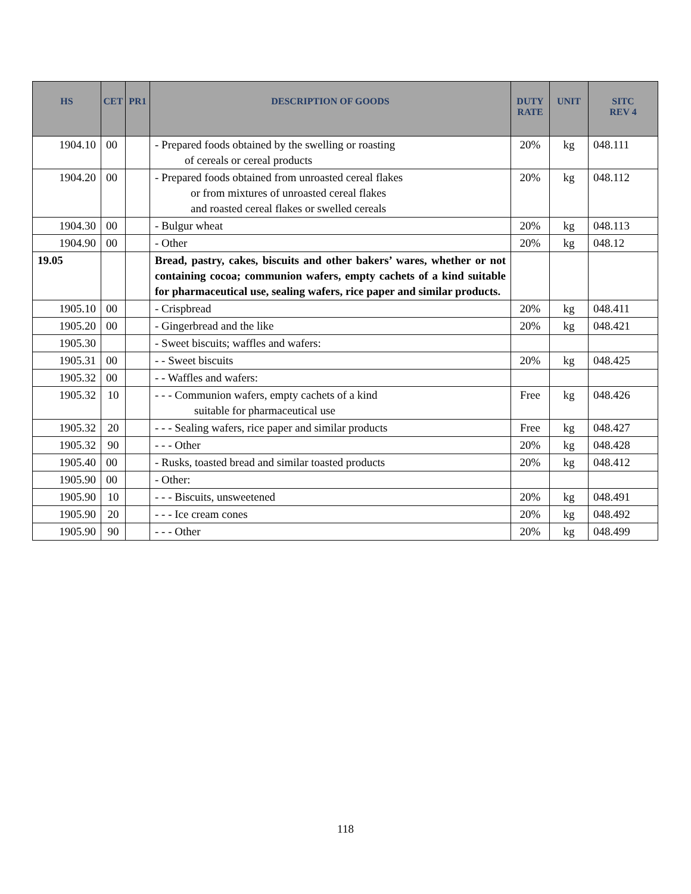| HS | CET | PR1 | DESCRIPTION OF GOODS | DUTY RATE | UNIT | SITC REV 4 |
| --- | --- | --- | --- | --- | --- | --- |
| 1904.10 | 00 | | - Prepared foods obtained by the swelling or roasting of cereals or cereal products | 20% | kg | 048.111 |
| 1904.20 | 00 | | - Prepared foods obtained from unroasted cereal flakes or from mixtures of unroasted cereal flakes and roasted cereal flakes or swelled cereals | 20% | kg | 048.112 |
| 1904.30 | 00 | | - Bulgur wheat | 20% | kg | 048.113 |
| 1904.90 | 00 | | - Other | 20% | kg | 048.12 |
| 19.05 | | | Bread, pastry, cakes, biscuits and other bakers’ wares, whether or not containing cocoa; communion wafers, empty cachets of a kind suitable for pharmaceutical use, sealing wafers, rice paper and similar products. | | | |
| 1905.10 | 00 | | - Crispbread | 20% | kg | 048.411 |
| 1905.20 | 00 | | - Gingerbread and the like | 20% | kg | 048.421 |
| 1905.30 | | | - Sweet biscuits; waffles and wafers: | | | |
| 1905.31 | 00 | | - - Sweet biscuits | 20% | kg | 048.425 |
| 1905.32 | 00 | | - - Waffles and wafers: | | | |
| 1905.32 | 10 | | - - - Communion wafers, empty cachets of a kind suitable for pharmaceutical use | Free | kg | 048.426 |
| 1905.32 | 20 | | - - - Sealing wafers, rice paper and similar products | Free | kg | 048.427 |
| 1905.32 | 90 | | - - - Other | 20% | kg | 048.428 |
| 1905.40 | 00 | | - Rusks, toasted bread and similar toasted products | 20% | kg | 048.412 |
| 1905.90 | 00 | | - Other: | | | |
| 1905.90 | 10 | | - - - Biscuits, unsweetened | 20% | kg | 048.491 |
| 1905.90 | 20 | | - - - Ice cream cones | 20% | kg | 048.492 |
| 1905.90 | 90 | | - - - Other | 20% | kg | 048.499 |
118